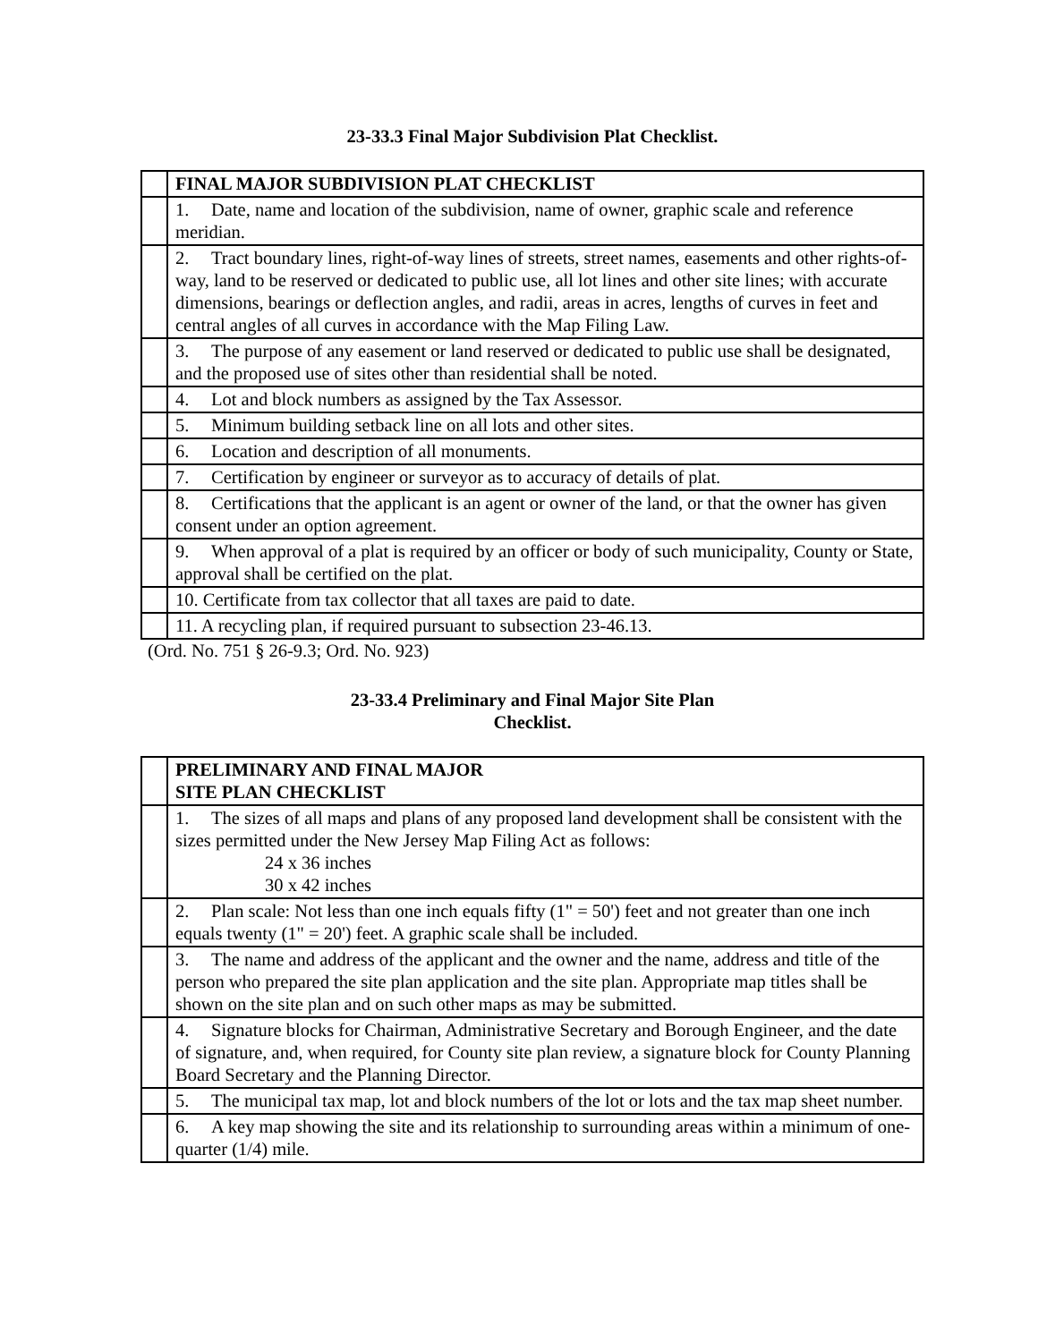23-33.3 Final Major Subdivision Plat Checklist.
| | FINAL MAJOR SUBDIVISION PLAT CHECKLIST |
| | 1. Date, name and location of the subdivision, name of owner, graphic scale and reference meridian. |
| | 2. Tract boundary lines, right-of-way lines of streets, street names, easements and other rights-of-way, land to be reserved or dedicated to public use, all lot lines and other site lines; with accurate dimensions, bearings or deflection angles, and radii, areas in acres, lengths of curves in feet and central angles of all curves in accordance with the Map Filing Law. |
| | 3. The purpose of any easement or land reserved or dedicated to public use shall be designated, and the proposed use of sites other than residential shall be noted. |
| | 4. Lot and block numbers as assigned by the Tax Assessor. |
| | 5. Minimum building setback line on all lots and other sites. |
| | 6. Location and description of all monuments. |
| | 7. Certification by engineer or surveyor as to accuracy of details of plat. |
| | 8. Certifications that the applicant is an agent or owner of the land, or that the owner has given consent under an option agreement. |
| | 9. When approval of a plat is required by an officer or body of such municipality, County or State, approval shall be certified on the plat. |
| | 10. Certificate from tax collector that all taxes are paid to date. |
| | 11. A recycling plan, if required pursuant to subsection 23-46.13. |
(Ord. No. 751 § 26-9.3; Ord. No. 923)
23-33.4 Preliminary and Final Major Site Plan
Checklist.
| | PRELIMINARY AND FINAL MAJOR SITE PLAN CHECKLIST |
| | 1. The sizes of all maps and plans of any proposed land development shall be consistent with the sizes permitted under the New Jersey Map Filing Act as follows: 24 x 36 inches 30 x 42 inches |
| | 2. Plan scale: Not less than one inch equals fifty (1" = 50') feet and not greater than one inch equals twenty (1" = 20') feet. A graphic scale shall be included. |
| | 3. The name and address of the applicant and the owner and the name, address and title of the person who prepared the site plan application and the site plan. Appropriate map titles shall be shown on the site plan and on such other maps as may be submitted. |
| | 4. Signature blocks for Chairman, Administrative Secretary and Borough Engineer, and the date of signature, and, when required, for County site plan review, a signature block for County Planning Board Secretary and the Planning Director. |
| | 5. The municipal tax map, lot and block numbers of the lot or lots and the tax map sheet number. |
| | 6. A key map showing the site and its relationship to surrounding areas within a minimum of one-quarter (1/4) mile. |